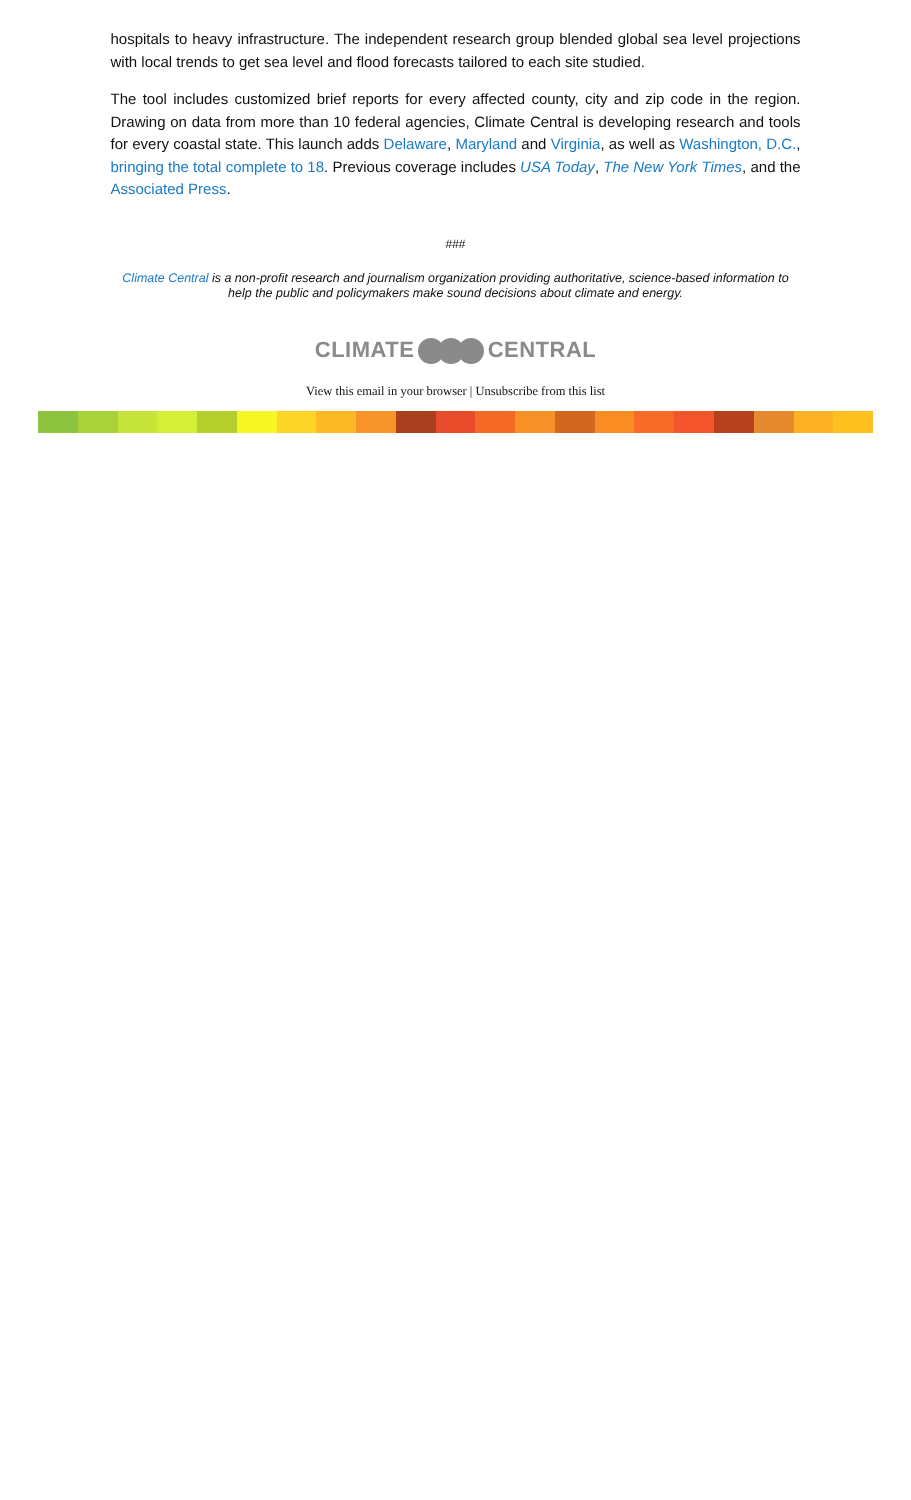hospitals to heavy infrastructure. The independent research group blended global sea level projections with local trends to get sea level and flood forecasts tailored to each site studied.
The tool includes customized brief reports for every affected county, city and zip code in the region. Drawing on data from more than 10 federal agencies, Climate Central is developing research and tools for every coastal state. This launch adds Delaware, Maryland and Virginia, as well as Washington, D.C., bringing the total complete to 18. Previous coverage includes USA Today, The New York Times, and the Associated Press.
###
Climate Central is a non-profit research and journalism organization providing authoritative, science-based information to help the public and policymakers make sound decisions about climate and energy.
CLIMATE CENTRAL
View this email in your browser | Unsubscribe from this list